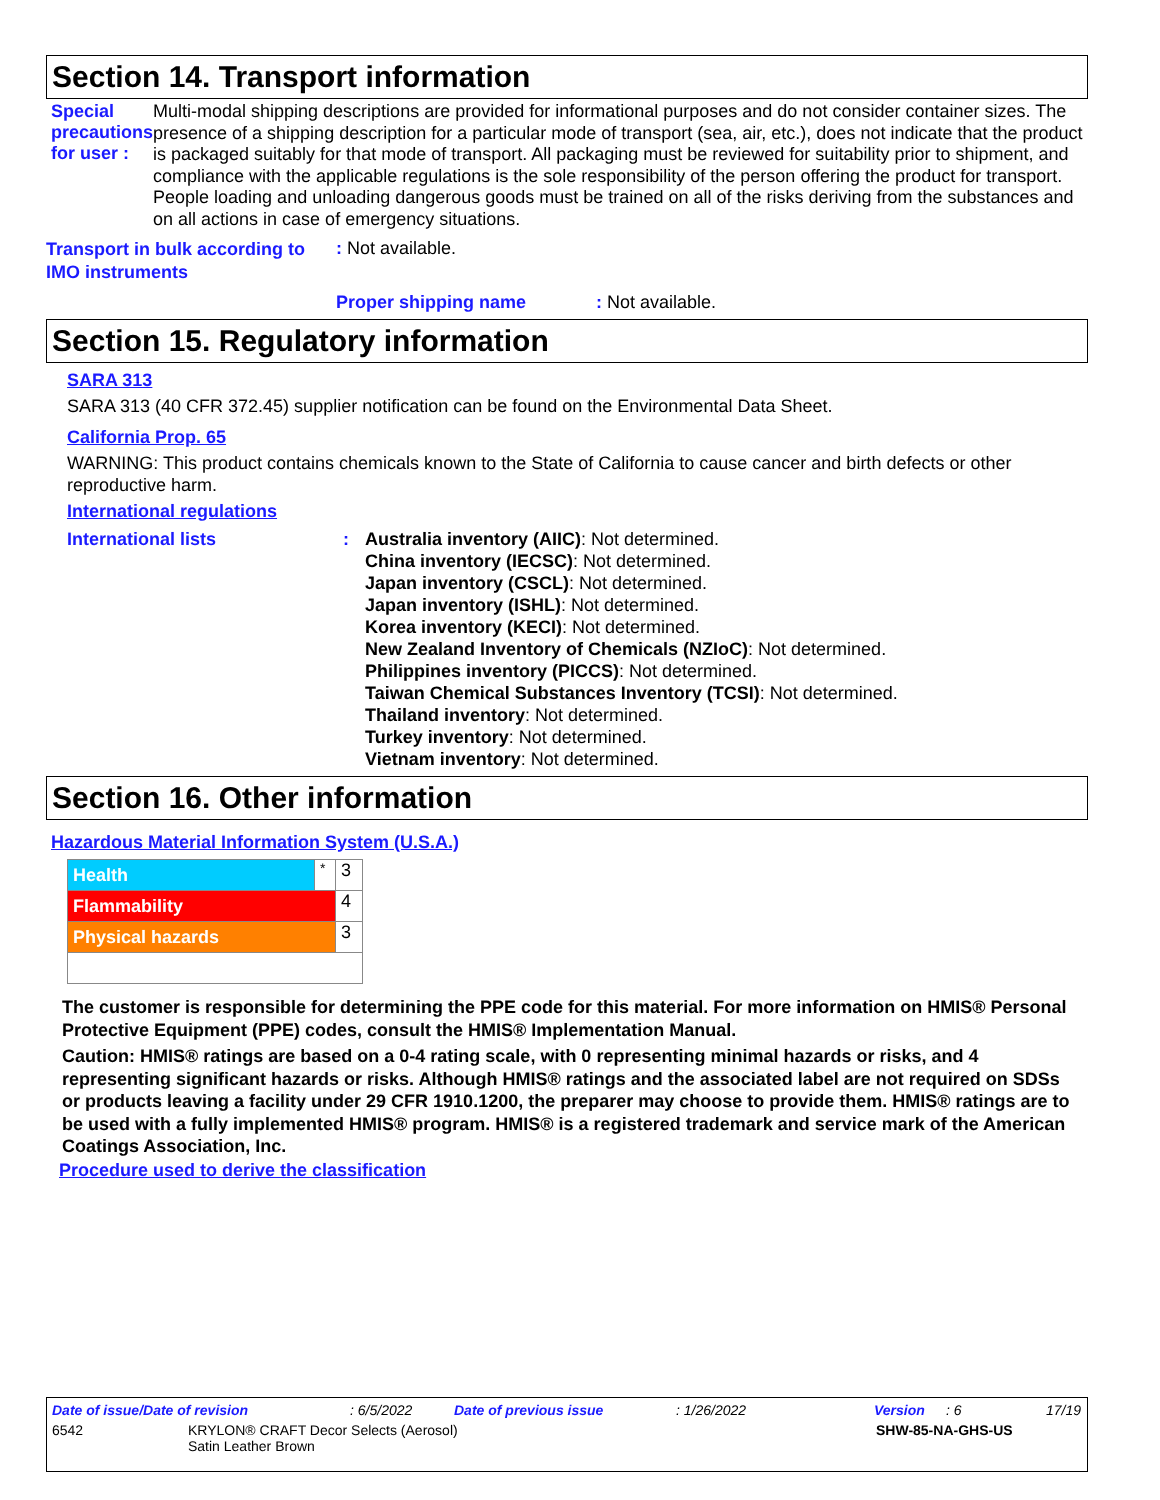Section 14. Transport information
Special precautions for user :
Multi-modal shipping descriptions are provided for informational purposes and do not consider container sizes. The presence of a shipping description for a particular mode of transport (sea, air, etc.), does not indicate that the product is packaged suitably for that mode of transport. All packaging must be reviewed for suitability prior to shipment, and compliance with the applicable regulations is the sole responsibility of the person offering the product for transport. People loading and unloading dangerous goods must be trained on all of the risks deriving from the substances and on all actions in case of emergency situations.
Transport in bulk according to IMO instruments
: Not available.
Proper shipping name: Not available.
Section 15. Regulatory information
SARA 313
SARA 313 (40 CFR 372.45) supplier notification can be found on the Environmental Data Sheet.
California Prop. 65
WARNING: This product contains chemicals known to the State of California to cause cancer and birth defects or other reproductive harm.
International regulations
International lists : Australia inventory (AIIC): Not determined.
China inventory (IECSC): Not determined.
Japan inventory (CSCL): Not determined.
Japan inventory (ISHL): Not determined.
Korea inventory (KECI): Not determined.
New Zealand Inventory of Chemicals (NZIoC): Not determined.
Philippines inventory (PICCS): Not determined.
Taiwan Chemical Substances Inventory (TCSI): Not determined.
Thailand inventory: Not determined.
Turkey inventory: Not determined.
Vietnam inventory: Not determined.
Section 16. Other information
Hazardous Material Information System (U.S.A.)
| Health | * | 3 |
| Flammability | | 4 |
| Physical hazards | | 3 |
The customer is responsible for determining the PPE code for this material. For more information on HMIS® Personal Protective Equipment (PPE) codes, consult the HMIS® Implementation Manual.
Caution: HMIS® ratings are based on a 0-4 rating scale, with 0 representing minimal hazards or risks, and 4 representing significant hazards or risks. Although HMIS® ratings and the associated label are not required on SDSs or products leaving a facility under 29 CFR 1910.1200, the preparer may choose to provide them. HMIS® ratings are to be used with a fully implemented HMIS® program. HMIS® is a registered trademark and service mark of the American Coatings Association, Inc.
Procedure used to derive the classification
Date of issue/Date of revision: 6/5/2022 Date of previous issue: 1/26/2022 Version: 6 17/19
6542 KRYLON® CRAFT Decor Selects (Aerosol)
Satin Leather Brown SHW-85-NA-GHS-US